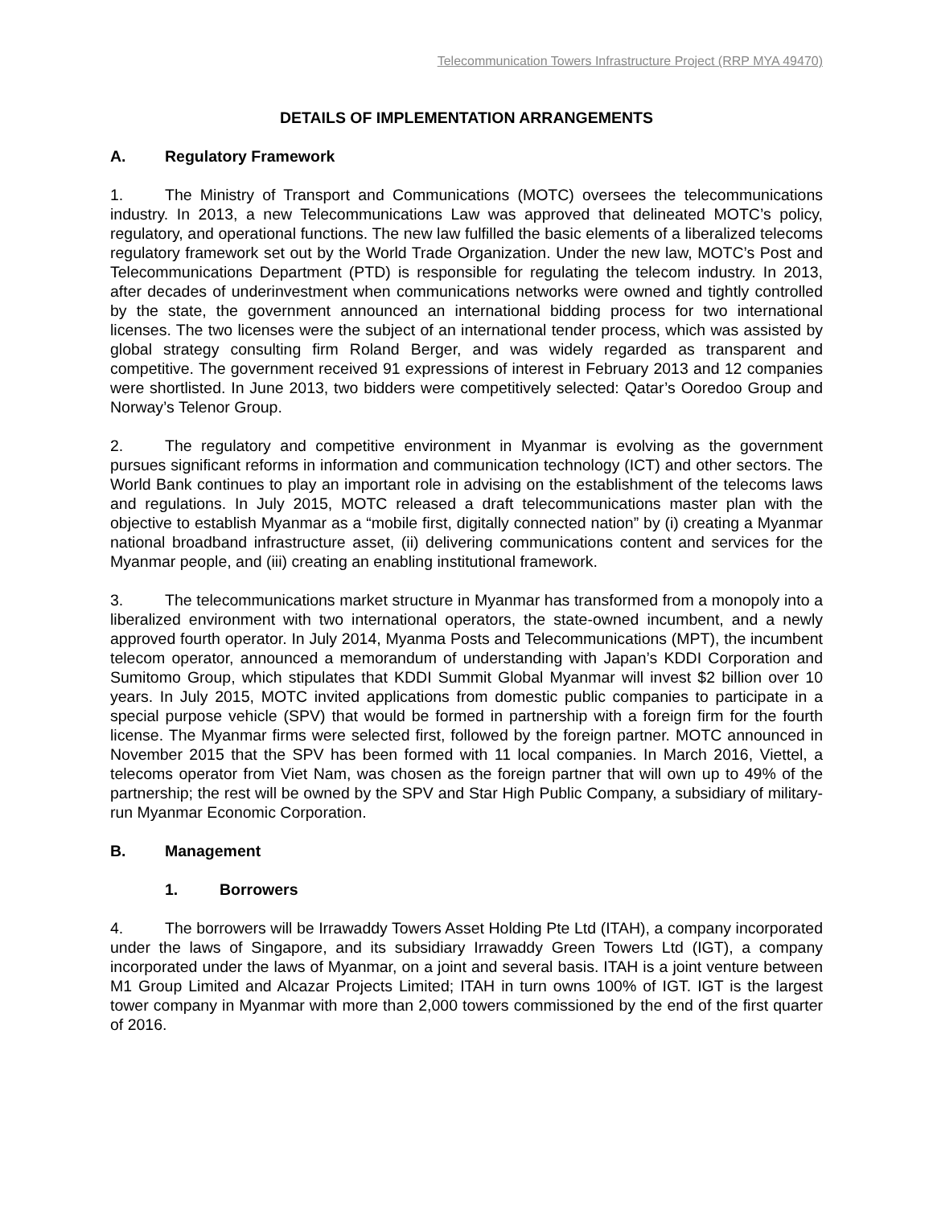Telecommunication Towers Infrastructure Project (RRP MYA 49470)
DETAILS OF IMPLEMENTATION ARRANGEMENTS
A. Regulatory Framework
1. The Ministry of Transport and Communications (MOTC) oversees the telecommunications industry. In 2013, a new Telecommunications Law was approved that delineated MOTC’s policy, regulatory, and operational functions. The new law fulfilled the basic elements of a liberalized telecoms regulatory framework set out by the World Trade Organization. Under the new law, MOTC’s Post and Telecommunications Department (PTD) is responsible for regulating the telecom industry. In 2013, after decades of underinvestment when communications networks were owned and tightly controlled by the state, the government announced an international bidding process for two international licenses. The two licenses were the subject of an international tender process, which was assisted by global strategy consulting firm Roland Berger, and was widely regarded as transparent and competitive. The government received 91 expressions of interest in February 2013 and 12 companies were shortlisted. In June 2013, two bidders were competitively selected: Qatar’s Ooredoo Group and Norway’s Telenor Group.
2. The regulatory and competitive environment in Myanmar is evolving as the government pursues significant reforms in information and communication technology (ICT) and other sectors. The World Bank continues to play an important role in advising on the establishment of the telecoms laws and regulations. In July 2015, MOTC released a draft telecommunications master plan with the objective to establish Myanmar as a “mobile first, digitally connected nation” by (i) creating a Myanmar national broadband infrastructure asset, (ii) delivering communications content and services for the Myanmar people, and (iii) creating an enabling institutional framework.
3. The telecommunications market structure in Myanmar has transformed from a monopoly into a liberalized environment with two international operators, the state-owned incumbent, and a newly approved fourth operator. In July 2014, Myanma Posts and Telecommunications (MPT), the incumbent telecom operator, announced a memorandum of understanding with Japan’s KDDI Corporation and Sumitomo Group, which stipulates that KDDI Summit Global Myanmar will invest $2 billion over 10 years. In July 2015, MOTC invited applications from domestic public companies to participate in a special purpose vehicle (SPV) that would be formed in partnership with a foreign firm for the fourth license. The Myanmar firms were selected first, followed by the foreign partner. MOTC announced in November 2015 that the SPV has been formed with 11 local companies. In March 2016, Viettel, a telecoms operator from Viet Nam, was chosen as the foreign partner that will own up to 49% of the partnership; the rest will be owned by the SPV and Star High Public Company, a subsidiary of military-run Myanmar Economic Corporation.
B. Management
1. Borrowers
4. The borrowers will be Irrawaddy Towers Asset Holding Pte Ltd (ITAH), a company incorporated under the laws of Singapore, and its subsidiary Irrawaddy Green Towers Ltd (IGT), a company incorporated under the laws of Myanmar, on a joint and several basis. ITAH is a joint venture between M1 Group Limited and Alcazar Projects Limited; ITAH in turn owns 100% of IGT. IGT is the largest tower company in Myanmar with more than 2,000 towers commissioned by the end of the first quarter of 2016.